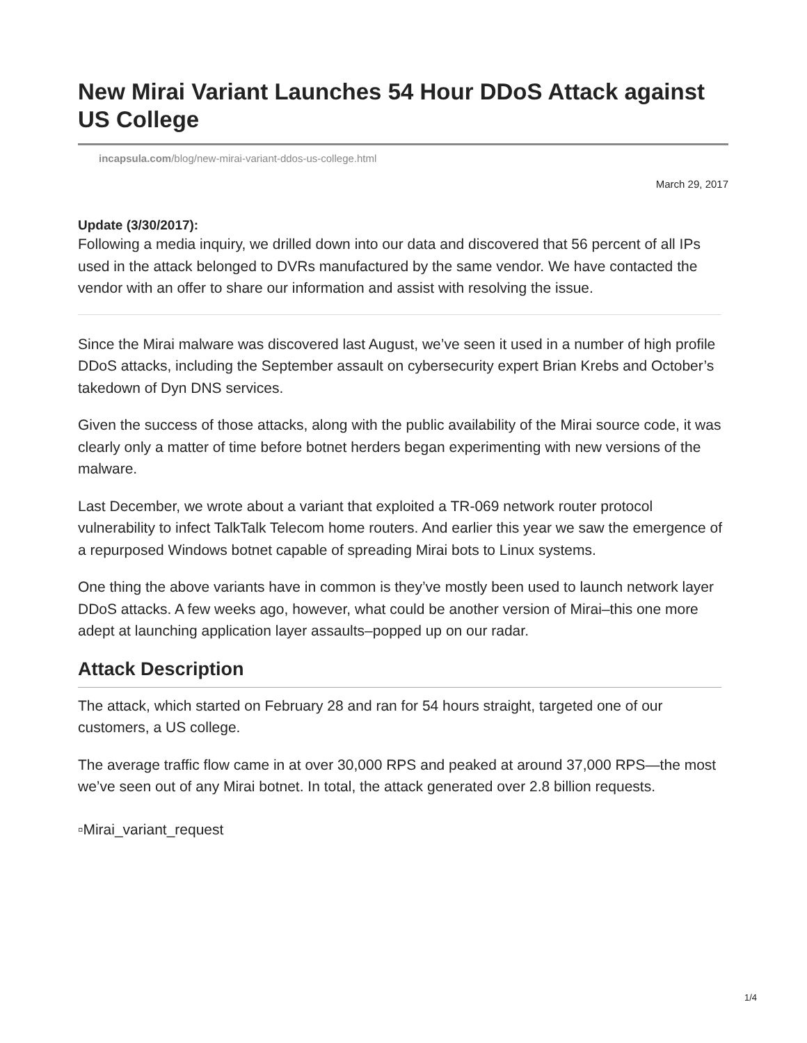New Mirai Variant Launches 54 Hour DDoS Attack against US College
incapsula.com/blog/new-mirai-variant-ddos-us-college.html
March 29, 2017
Update (3/30/2017):
Following a media inquiry, we drilled down into our data and discovered that 56 percent of all IPs used in the attack belonged to DVRs manufactured by the same vendor. We have contacted the vendor with an offer to share our information and assist with resolving the issue.
Since the Mirai malware was discovered last August, we’ve seen it used in a number of high profile DDoS attacks, including the September assault on cybersecurity expert Brian Krebs and October’s takedown of Dyn DNS services.
Given the success of those attacks, along with the public availability of the Mirai source code, it was clearly only a matter of time before botnet herders began experimenting with new versions of the malware.
Last December, we wrote about a variant that exploited a TR-069 network router protocol vulnerability to infect TalkTalk Telecom home routers. And earlier this year we saw the emergence of a repurposed Windows botnet capable of spreading Mirai bots to Linux systems.
One thing the above variants have in common is they’ve mostly been used to launch network layer DDoS attacks. A few weeks ago, however, what could be another version of Mirai–this one more adept at launching application layer assaults–popped up on our radar.
Attack Description
The attack, which started on February 28 and ran for 54 hours straight, targeted one of our customers, a US college.
The average traffic flow came in at over 30,000 RPS and peaked at around 37,000 RPS—the most we’ve seen out of any Mirai botnet. In total, the attack generated over 2.8 billion requests.
▫Mirai_variant_request
1/4